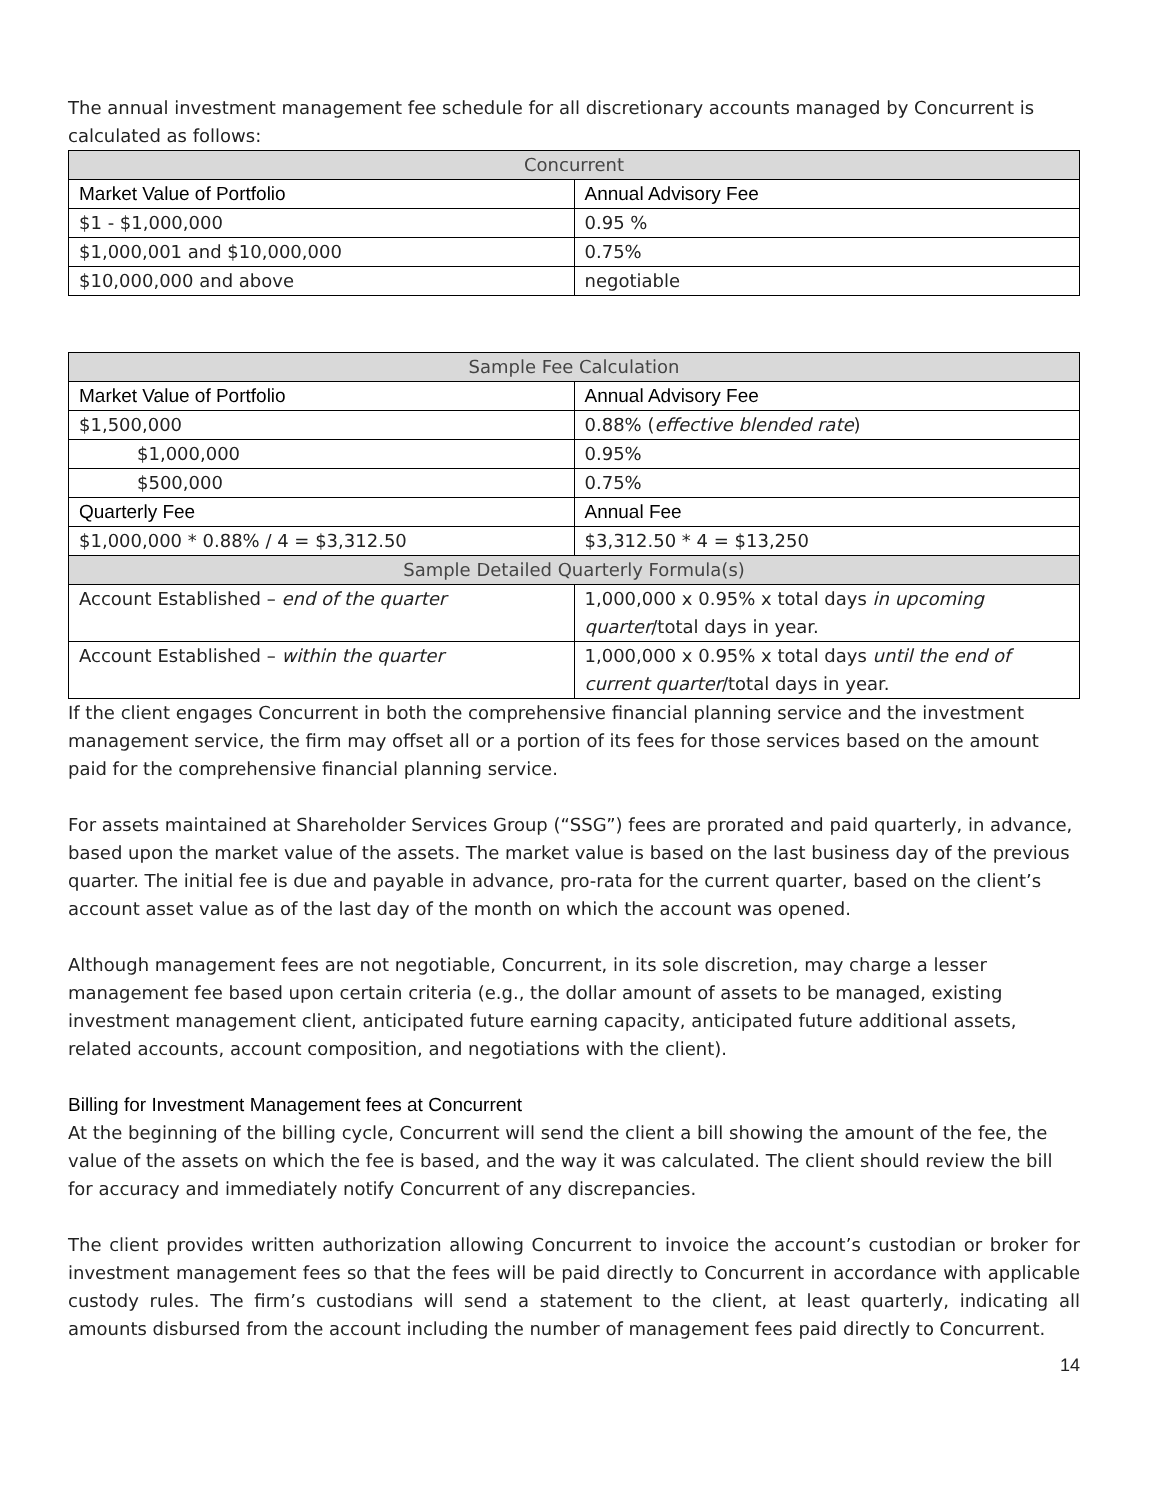The annual investment management fee schedule for all discretionary accounts managed by Concurrent is calculated as follows:
| Concurrent | |
| --- | --- |
| Market Value of Portfolio | Annual Advisory Fee |
| $1 - $1,000,000 | 0.95 % |
| $1,000,001 and $10,000,000 | 0.75% |
| $10,000,000 and above | negotiable |
| Sample Fee Calculation | |
| --- | --- |
| Market Value of Portfolio | Annual Advisory Fee |
| $1,500,000 | 0.88% ( effective blended rate ) |
| $1,000,000 | 0.95% |
| $500,000 | 0.75% |
| Quarterly Fee | Annual Fee |
| $1,000,000 * 0.88% / 4 = $3,312.50 | $3,312.50 * 4 = $13,250 |
| Sample Detailed Quarterly Formula(s) | |
| Account Established – end of the quarter | 1,000,000 x 0.95% x total days in upcoming quarter /total days in year. |
| Account Established – within the quarter | 1,000,000 x 0.95% x total days until the end of current quarter /total days in year. |
If the client engages Concurrent in both the comprehensive financial planning service and the investment management service, the firm may offset all or a portion of its fees for those services based on the amount paid for the comprehensive financial planning service.
For assets maintained at Shareholder Services Group (“SSG”) fees are prorated and paid quarterly, in advance, based upon the market value of the assets. The market value is based on the last business day of the previous quarter. The initial fee is due and payable in advance, pro-rata for the current quarter, based on the client’s account asset value as of the last day of the month on which the account was opened.
Although management fees are not negotiable, Concurrent, in its sole discretion, may charge a lesser management fee based upon certain criteria (e.g., the dollar amount of assets to be managed, existing investment management client, anticipated future earning capacity, anticipated future additional assets, related accounts, account composition, and negotiations with the client).
Billing for Investment Management fees at Concurrent
At the beginning of the billing cycle, Concurrent will send the client a bill showing the amount of the fee, the value of the assets on which the fee is based, and the way it was calculated. The client should review the bill for accuracy and immediately notify Concurrent of any discrepancies.
The client provides written authorization allowing Concurrent to invoice the account’s custodian or broker for investment management fees so that the fees will be paid directly to Concurrent in accordance with applicable custody rules. The firm’s custodians will send a statement to the client, at least quarterly, indicating all amounts disbursed from the account including the number of management fees paid directly to Concurrent.
14